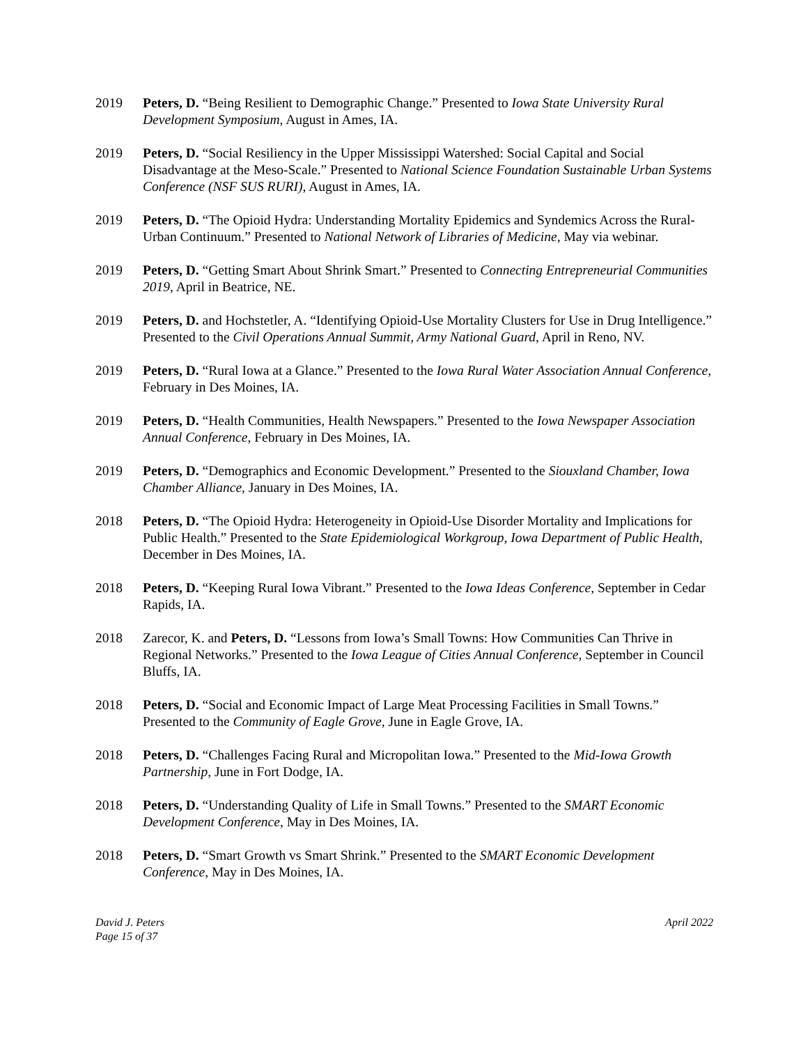2019 Peters, D. “Being Resilient to Demographic Change.” Presented to Iowa State University Rural Development Symposium, August in Ames, IA.
2019 Peters, D. “Social Resiliency in the Upper Mississippi Watershed: Social Capital and Social Disadvantage at the Meso-Scale.” Presented to National Science Foundation Sustainable Urban Systems Conference (NSF SUS RURI), August in Ames, IA.
2019 Peters, D. “The Opioid Hydra: Understanding Mortality Epidemics and Syndemics Across the Rural-Urban Continuum.” Presented to National Network of Libraries of Medicine, May via webinar.
2019 Peters, D. “Getting Smart About Shrink Smart.” Presented to Connecting Entrepreneurial Communities 2019, April in Beatrice, NE.
2019 Peters, D. and Hochstetler, A. “Identifying Opioid-Use Mortality Clusters for Use in Drug Intelligence.” Presented to the Civil Operations Annual Summit, Army National Guard, April in Reno, NV.
2019 Peters, D. “Rural Iowa at a Glance.” Presented to the Iowa Rural Water Association Annual Conference, February in Des Moines, IA.
2019 Peters, D. “Health Communities, Health Newspapers.” Presented to the Iowa Newspaper Association Annual Conference, February in Des Moines, IA.
2019 Peters, D. “Demographics and Economic Development.” Presented to the Siouxland Chamber, Iowa Chamber Alliance, January in Des Moines, IA.
2018 Peters, D. “The Opioid Hydra: Heterogeneity in Opioid-Use Disorder Mortality and Implications for Public Health.” Presented to the State Epidemiological Workgroup, Iowa Department of Public Health, December in Des Moines, IA.
2018 Peters, D. “Keeping Rural Iowa Vibrant.” Presented to the Iowa Ideas Conference, September in Cedar Rapids, IA.
2018 Zarecor, K. and Peters, D. “Lessons from Iowa’s Small Towns: How Communities Can Thrive in Regional Networks.” Presented to the Iowa League of Cities Annual Conference, September in Council Bluffs, IA.
2018 Peters, D. “Social and Economic Impact of Large Meat Processing Facilities in Small Towns.” Presented to the Community of Eagle Grove, June in Eagle Grove, IA.
2018 Peters, D. “Challenges Facing Rural and Micropolitan Iowa.” Presented to the Mid-Iowa Growth Partnership, June in Fort Dodge, IA.
2018 Peters, D. “Understanding Quality of Life in Small Towns.” Presented to the SMART Economic Development Conference, May in Des Moines, IA.
2018 Peters, D. “Smart Growth vs Smart Shrink.” Presented to the SMART Economic Development Conference, May in Des Moines, IA.
David J. Peters
Page 15 of 37
April 2022